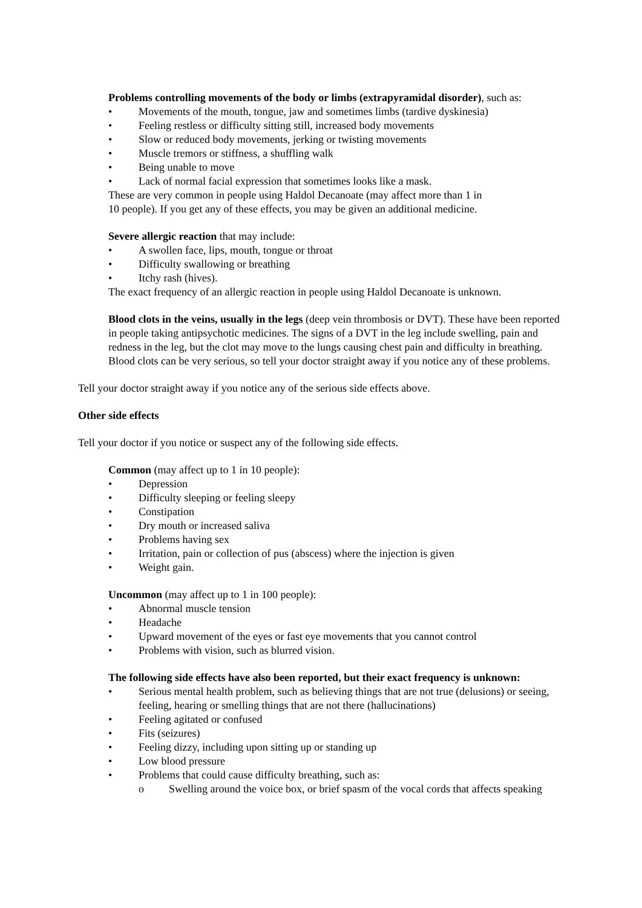Problems controlling movements of the body or limbs (extrapyramidal disorder), such as:
• Movements of the mouth, tongue, jaw and sometimes limbs (tardive dyskinesia)
• Feeling restless or difficulty sitting still, increased body movements
• Slow or reduced body movements, jerking or twisting movements
• Muscle tremors or stiffness, a shuffling walk
• Being unable to move
• Lack of normal facial expression that sometimes looks like a mask.
These are very common in people using Haldol Decanoate (may affect more than 1 in
10 people). If you get any of these effects, you may be given an additional medicine.
Severe allergic reaction that may include:
• A swollen face, lips, mouth, tongue or throat
• Difficulty swallowing or breathing
• Itchy rash (hives).
The exact frequency of an allergic reaction in people using Haldol Decanoate is unknown.
Blood clots in the veins, usually in the legs (deep vein thrombosis or DVT). These have been reported in people taking antipsychotic medicines. The signs of a DVT in the leg include swelling, pain and redness in the leg, but the clot may move to the lungs causing chest pain and difficulty in breathing. Blood clots can be very serious, so tell your doctor straight away if you notice any of these problems.
Tell your doctor straight away if you notice any of the serious side effects above.
Other side effects
Tell your doctor if you notice or suspect any of the following side effects.
Common (may affect up to 1 in 10 people):
• Depression
• Difficulty sleeping or feeling sleepy
• Constipation
• Dry mouth or increased saliva
• Problems having sex
• Irritation, pain or collection of pus (abscess) where the injection is given
• Weight gain.
Uncommon (may affect up to 1 in 100 people):
• Abnormal muscle tension
• Headache
• Upward movement of the eyes or fast eye movements that you cannot control
• Problems with vision, such as blurred vision.
The following side effects have also been reported, but their exact frequency is unknown:
• Serious mental health problem, such as believing things that are not true (delusions) or seeing, feeling, hearing or smelling things that are not there (hallucinations)
• Feeling agitated or confused
• Fits (seizures)
• Feeling dizzy, including upon sitting up or standing up
• Low blood pressure
• Problems that could cause difficulty breathing, such as:
o Swelling around the voice box, or brief spasm of the vocal cords that affects speaking